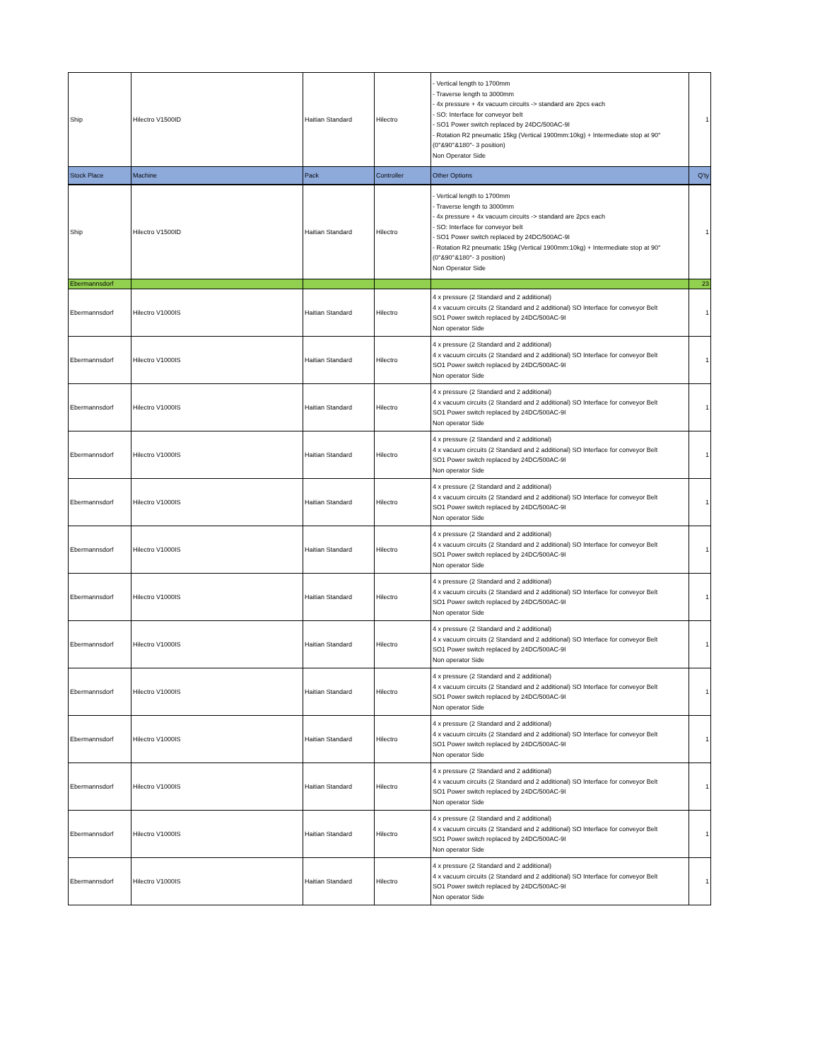| Ship | Hilectro V1500ID | Haitian Standard | Hilectro | - Vertical length to 1700mm - Traverse length to 3000mm - 4x pressure + 4x vacuum circuits -> standard are 2pcs each - SO: Interface for conveyor belt - SO1 Power switch replaced by 24DC/500AC-9I - Rotation R2 pneumatic 15kg (Vertical 1900mm:10kg) + Intermediate stop at 90° (0°&90°&180°- 3 position) Non Operator Side | 1 |
| Stock Place | Machine | Pack | Controller | Other Options | Q'ty |
| Ship | Hilectro V1500ID | Haitian Standard | Hilectro | - Vertical length to 1700mm - Traverse length to 3000mm - 4x pressure + 4x vacuum circuits -> standard are 2pcs each - SO: Interface for conveyor belt - SO1 Power switch replaced by 24DC/500AC-9I - Rotation R2 pneumatic 15kg (Vertical 1900mm:10kg) + Intermediate stop at 90° (0°&90°&180°- 3 position) Non Operator Side | 1 |
| Ebermannsdorf | | | | | 23 |
| Ebermannsdorf | Hilectro V1000IS | Haitian Standard | Hilectro | 4 x pressure (2 Standard and 2 additional) 4 x vacuum circuits (2 Standard and 2 additional) SO Interface for conveyor Belt SO1 Power switch replaced by 24DC/500AC-9I Non operator Side | 1 |
| Ebermannsdorf | Hilectro V1000IS | Haitian Standard | Hilectro | 4 x pressure (2 Standard and 2 additional) 4 x vacuum circuits (2 Standard and 2 additional) SO Interface for conveyor Belt SO1 Power switch replaced by 24DC/500AC-9I Non operator Side | 1 |
| Ebermannsdorf | Hilectro V1000IS | Haitian Standard | Hilectro | 4 x pressure (2 Standard and 2 additional) 4 x vacuum circuits (2 Standard and 2 additional) SO Interface for conveyor Belt SO1 Power switch replaced by 24DC/500AC-9I Non operator Side | 1 |
| Ebermannsdorf | Hilectro V1000IS | Haitian Standard | Hilectro | 4 x pressure (2 Standard and 2 additional) 4 x vacuum circuits (2 Standard and 2 additional) SO Interface for conveyor Belt SO1 Power switch replaced by 24DC/500AC-9I Non operator Side | 1 |
| Ebermannsdorf | Hilectro V1000IS | Haitian Standard | Hilectro | 4 x pressure (2 Standard and 2 additional) 4 x vacuum circuits (2 Standard and 2 additional) SO Interface for conveyor Belt SO1 Power switch replaced by 24DC/500AC-9I Non operator Side | 1 |
| Ebermannsdorf | Hilectro V1000IS | Haitian Standard | Hilectro | 4 x pressure (2 Standard and 2 additional) 4 x vacuum circuits (2 Standard and 2 additional) SO Interface for conveyor Belt SO1 Power switch replaced by 24DC/500AC-9I Non operator Side | 1 |
| Ebermannsdorf | Hilectro V1000IS | Haitian Standard | Hilectro | 4 x pressure (2 Standard and 2 additional) 4 x vacuum circuits (2 Standard and 2 additional) SO Interface for conveyor Belt SO1 Power switch replaced by 24DC/500AC-9I Non operator Side | 1 |
| Ebermannsdorf | Hilectro V1000IS | Haitian Standard | Hilectro | 4 x pressure (2 Standard and 2 additional) 4 x vacuum circuits (2 Standard and 2 additional) SO Interface for conveyor Belt SO1 Power switch replaced by 24DC/500AC-9I Non operator Side | 1 |
| Ebermannsdorf | Hilectro V1000IS | Haitian Standard | Hilectro | 4 x pressure (2 Standard and 2 additional) 4 x vacuum circuits (2 Standard and 2 additional) SO Interface for conveyor Belt SO1 Power switch replaced by 24DC/500AC-9I Non operator Side | 1 |
| Ebermannsdorf | Hilectro V1000IS | Haitian Standard | Hilectro | 4 x pressure (2 Standard and 2 additional) 4 x vacuum circuits (2 Standard and 2 additional) SO Interface for conveyor Belt SO1 Power switch replaced by 24DC/500AC-9I Non operator Side | 1 |
| Ebermannsdorf | Hilectro V1000IS | Haitian Standard | Hilectro | 4 x pressure (2 Standard and 2 additional) 4 x vacuum circuits (2 Standard and 2 additional) SO Interface for conveyor Belt SO1 Power switch replaced by 24DC/500AC-9I Non operator Side | 1 |
| Ebermannsdorf | Hilectro V1000IS | Haitian Standard | Hilectro | 4 x pressure (2 Standard and 2 additional) 4 x vacuum circuits (2 Standard and 2 additional) SO Interface for conveyor Belt SO1 Power switch replaced by 24DC/500AC-9I Non operator Side | 1 |
| Ebermannsdorf | Hilectro V1000IS | Haitian Standard | Hilectro | 4 x pressure (2 Standard and 2 additional) 4 x vacuum circuits (2 Standard and 2 additional) SO Interface for conveyor Belt SO1 Power switch replaced by 24DC/500AC-9I Non operator Side | 1 |